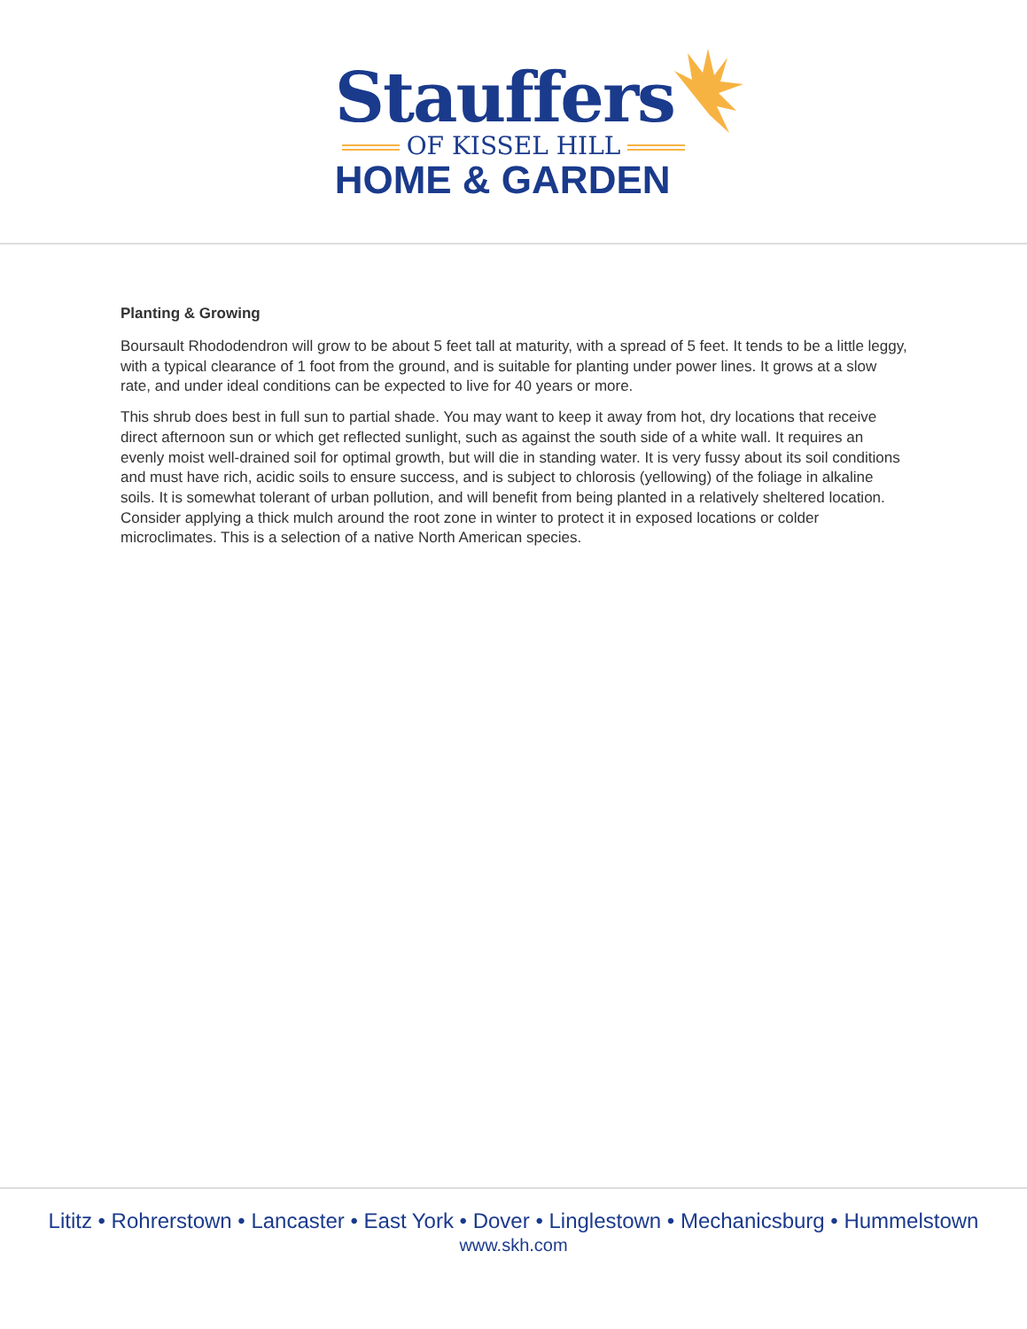Stauffers
OF KISSEL HILL
HOME & GARDEN
Planting & Growing
Boursault Rhododendron will grow to be about 5 feet tall at maturity, with a spread of 5 feet. It tends to be a little leggy, with a typical clearance of 1 foot from the ground, and is suitable for planting under power lines. It grows at a slow rate, and under ideal conditions can be expected to live for 40 years or more.
This shrub does best in full sun to partial shade. You may want to keep it away from hot, dry locations that receive direct afternoon sun or which get reflected sunlight, such as against the south side of a white wall. It requires an evenly moist well-drained soil for optimal growth, but will die in standing water. It is very fussy about its soil conditions and must have rich, acidic soils to ensure success, and is subject to chlorosis (yellowing) of the foliage in alkaline soils. It is somewhat tolerant of urban pollution, and will benefit from being planted in a relatively sheltered location. Consider applying a thick mulch around the root zone in winter to protect it in exposed locations or colder microclimates. This is a selection of a native North American species.
Lititz • Rohrerstown • Lancaster • East York • Dover • Linglestown • Mechanicsburg • Hummelstown
www.skh.com